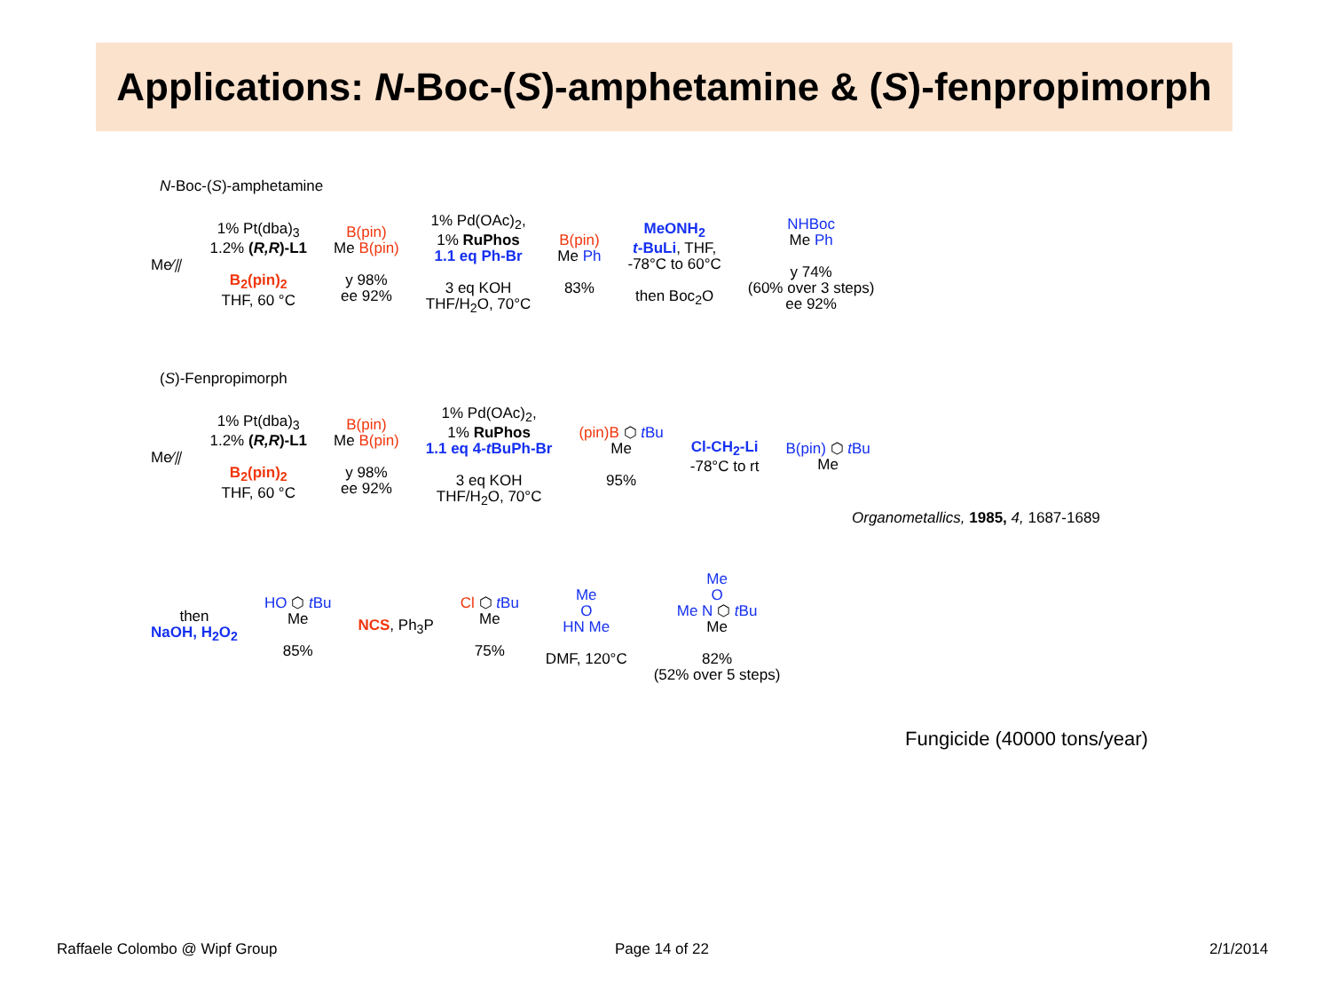Applications: N -Boc-(S)-amphetamine & (S)-fenpropimorph
N-Boc-(S)-amphetamine
Me⁄⫽
1% Pt(dba)<sub>3</sub>
1.2% (R,R)-L1
B<sub>2</sub>(pin)<sub>2</sub>
THF, 60 °C
B(pin)
Me B(pin)
y 98%
ee 92%
1% Pd(OAc)<sub>2</sub>,
1% RuPhos
1.1 eq Ph-Br
3 eq KOH
THF/H<sub>2</sub>O, 70°C
B(pin)
Me Ph
83%
MeONH<sub>2</sub>
t-BuLi, THF,
-78°C to 60°C
then Boc<sub>2</sub>O
NHBoc
Me Ph
y 74%
(60% over 3 steps)
ee 92%
(S)-Fenpropimorph
Me⁄⫽
1% Pt(dba)<sub>3</sub>
1.2% (R,R)-L1
B<sub>2</sub>(pin)<sub>2</sub>
THF, 60 °C
B(pin)
Me B(pin)
y 98%
ee 92%
1% Pd(OAc)<sub>2</sub>,
1% RuPhos
1.1 eq 4-t BuPh-Br
3 eq KOH
THF/H<sub>2</sub>O, 70°C
(pin)B ⬡ t Bu
Me
95%
Cl-CH<sub>2</sub>-Li
-78°C to rt
B(pin) ⬡ t Bu
Me
Organometallics, 1985, 4, 1687-1689
then
NaOH, H<sub>2</sub>O<sub>2</sub>
HO ⬡ t Bu
Me
85%
NCS, Ph<sub>3</sub>P
Cl ⬡ t Bu
Me
75%
Me
O
HN Me
DMF, 120°C
Me
O
Me N ⬡ t Bu
Me
82%
(52% over 5 steps)
Fungicide (40000 tons/year)
Raffaele Colombo @ Wipf Group Page 14 of 22 2/1/2014